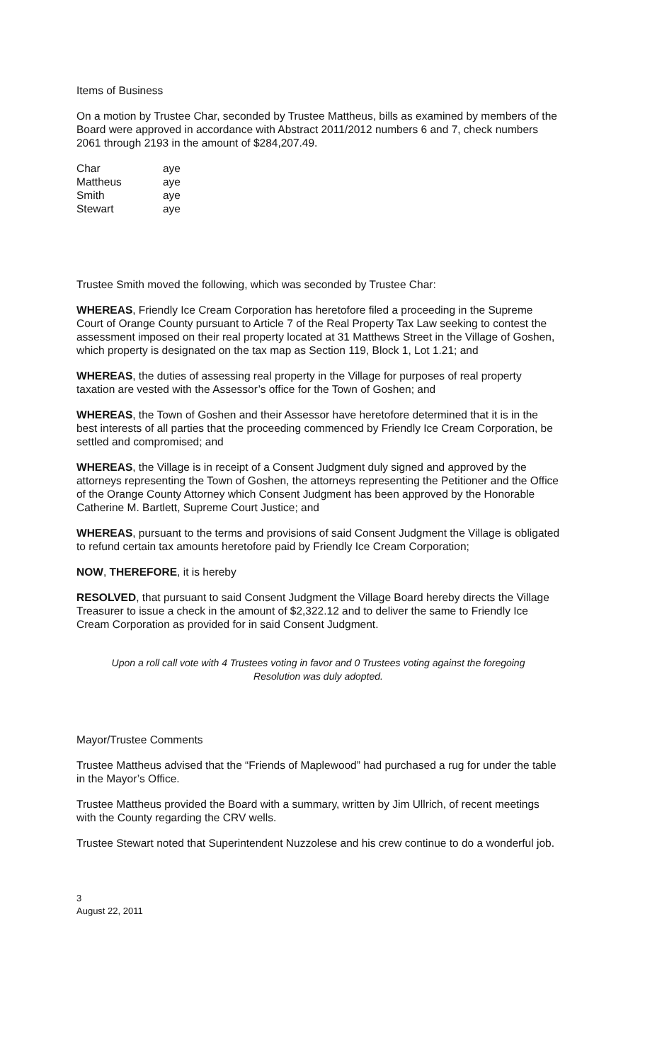Items of Business
On a motion by Trustee Char, seconded by Trustee Mattheus, bills as examined by members of the Board were approved in accordance with Abstract 2011/2012 numbers 6 and 7, check numbers 2061 through 2193 in the amount of $284,207.49.
| Char | aye |
| Mattheus | aye |
| Smith | aye |
| Stewart | aye |
Trustee Smith moved the following, which was seconded by Trustee Char:
WHEREAS, Friendly Ice Cream Corporation has heretofore filed a proceeding in the Supreme Court of Orange County pursuant to Article 7 of the Real Property Tax Law seeking to contest the assessment imposed on their real property located at 31 Matthews Street in the Village of Goshen, which property is designated on the tax map as Section 119, Block 1, Lot 1.21; and
WHEREAS, the duties of assessing real property in the Village for purposes of real property taxation are vested with the Assessor’s office for the Town of Goshen; and
WHEREAS, the Town of Goshen and their Assessor have heretofore determined that it is in the best interests of all parties that the proceeding commenced by Friendly Ice Cream Corporation, be settled and compromised; and
WHEREAS, the Village is in receipt of a Consent Judgment duly signed and approved by the attorneys representing the Town of Goshen, the attorneys representing the Petitioner and the Office of the Orange County Attorney which Consent Judgment has been approved by the Honorable Catherine M. Bartlett, Supreme Court Justice; and
WHEREAS, pursuant to the terms and provisions of said Consent Judgment the Village is obligated to refund certain tax amounts heretofore paid by Friendly Ice Cream Corporation;
NOW, THEREFORE, it is hereby
RESOLVED, that pursuant to said Consent Judgment the Village Board hereby directs the Village Treasurer to issue a check in the amount of $2,322.12 and to deliver the same to Friendly Ice Cream Corporation as provided for in said Consent Judgment.
Upon a roll call vote with 4 Trustees voting in favor and 0 Trustees voting against the foregoing
Resolution was duly adopted.
Mayor/Trustee Comments
Trustee Mattheus advised that the “Friends of Maplewood” had purchased a rug for under the table in the Mayor’s Office.
Trustee Mattheus provided the Board with a summary, written by Jim Ullrich, of recent meetings with the County regarding the CRV wells.
Trustee Stewart noted that Superintendent Nuzzolese and his crew continue to do a wonderful job.
3
August 22, 2011